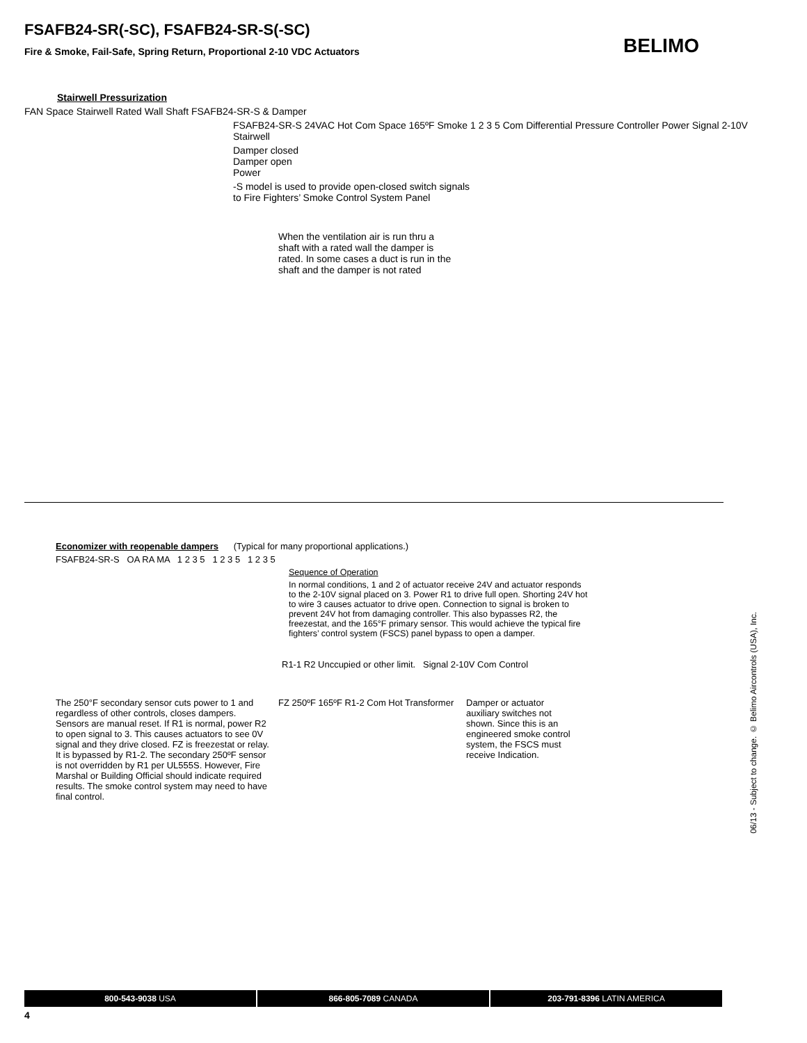FSAFB24-SR(-SC), FSAFB24-SR-S(-SC)
Fire & Smoke, Fail-Safe, Spring Return, Proportional 2-10 VDC Actuators
BELIMO
Stairwell Pressurization
FAN Space Stairwell Rated Wall Shaft FSAFB24-SR-S & Damper
FSAFB24-SR-S 24VAC Hot Com Space 165ºF Smoke 1 2 3 5 Com Differential Pressure Controller Power Signal 2-10V Stairwell
Damper closed
Damper open
Power
-S model is used to provide open-closed switch signals
to Fire Fighters’ Smoke Control System Panel
When the ventilation air is run thru a
shaft with a rated wall the damper is
rated. In some cases a duct is run in the
shaft and the damper is not rated
Economizer with reopenable dampers (Typical for many proportional applications.)
FSAFB24-SR-S OA RA MA 1 2 3 5 1 2 3 5 1 2 3 5
Sequence of Operation
In normal conditions, 1 and 2 of actuator receive 24V and actuator responds to the 2-10V signal placed on 3. Power R1 to drive full open. Shorting 24V hot to wire 3 causes actuator to drive open. Connection to signal is broken to prevent 24V hot from damaging controller. This also bypasses R2, the freezestat, and the 165°F primary sensor. This would achieve the typical fire fighters’ control system (FSCS) panel bypass to open a damper.
R1-1 R2 Unccupied or other limit. Signal 2-10V Com Control
The 250°F secondary sensor cuts power to 1 and regardless of other controls, closes dampers. Sensors are manual reset. If R1 is normal, power R2 to open signal to 3. This causes actuators to see 0V signal and they drive closed. FZ is freezestat or relay. It is bypassed by R1-2. The secondary 250ºF sensor is not overridden by R1 per UL555S. However, Fire Marshal or Building Official should indicate required results. The smoke control system may need to have final control.
FZ 250ºF 165ºF R1-2 Com Hot Transformer
Damper or actuator auxiliary switches not shown. Since this is an engineered smoke control system, the FSCS must receive Indication.
06/13 - Subject to change. © Belimo Aircontrols (USA), Inc.
800-543-9038 USA 866-805-7089 CANADA 203-791-8396 LATIN AMERICA
4